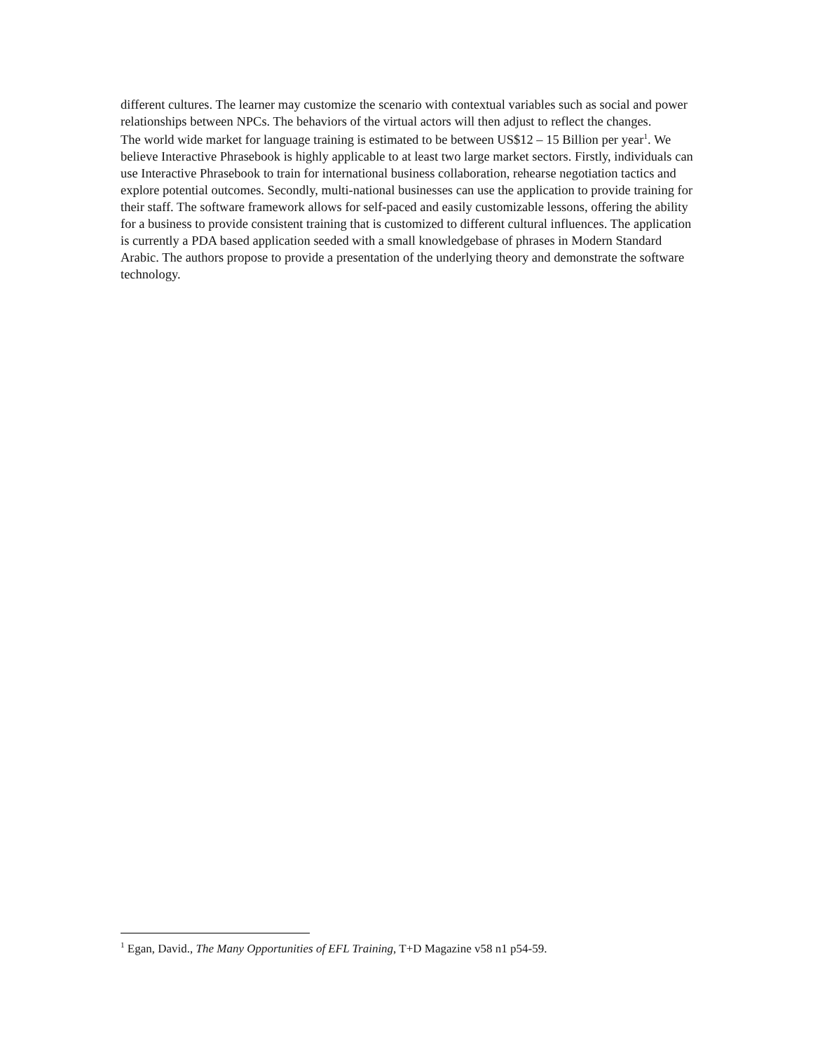different cultures. The learner may customize the scenario with contextual variables such as social and power relationships between NPCs. The behaviors of the virtual actors will then adjust to reflect the changes.
The world wide market for language training is estimated to be between US$12 – 15 Billion per year<sup>1</sup>. We believe Interactive Phrasebook is highly applicable to at least two large market sectors. Firstly, individuals can use Interactive Phrasebook to train for international business collaboration, rehearse negotiation tactics and explore potential outcomes. Secondly, multi-national businesses can use the application to provide training for their staff. The software framework allows for self-paced and easily customizable lessons, offering the ability for a business to provide consistent training that is customized to different cultural influences. The application is currently a PDA based application seeded with a small knowledgebase of phrases in Modern Standard Arabic. The authors propose to provide a presentation of the underlying theory and demonstrate the software technology.
<sup>1</sup> Egan, David., The Many Opportunities of EFL Training, T+D Magazine v58 n1 p54-59.